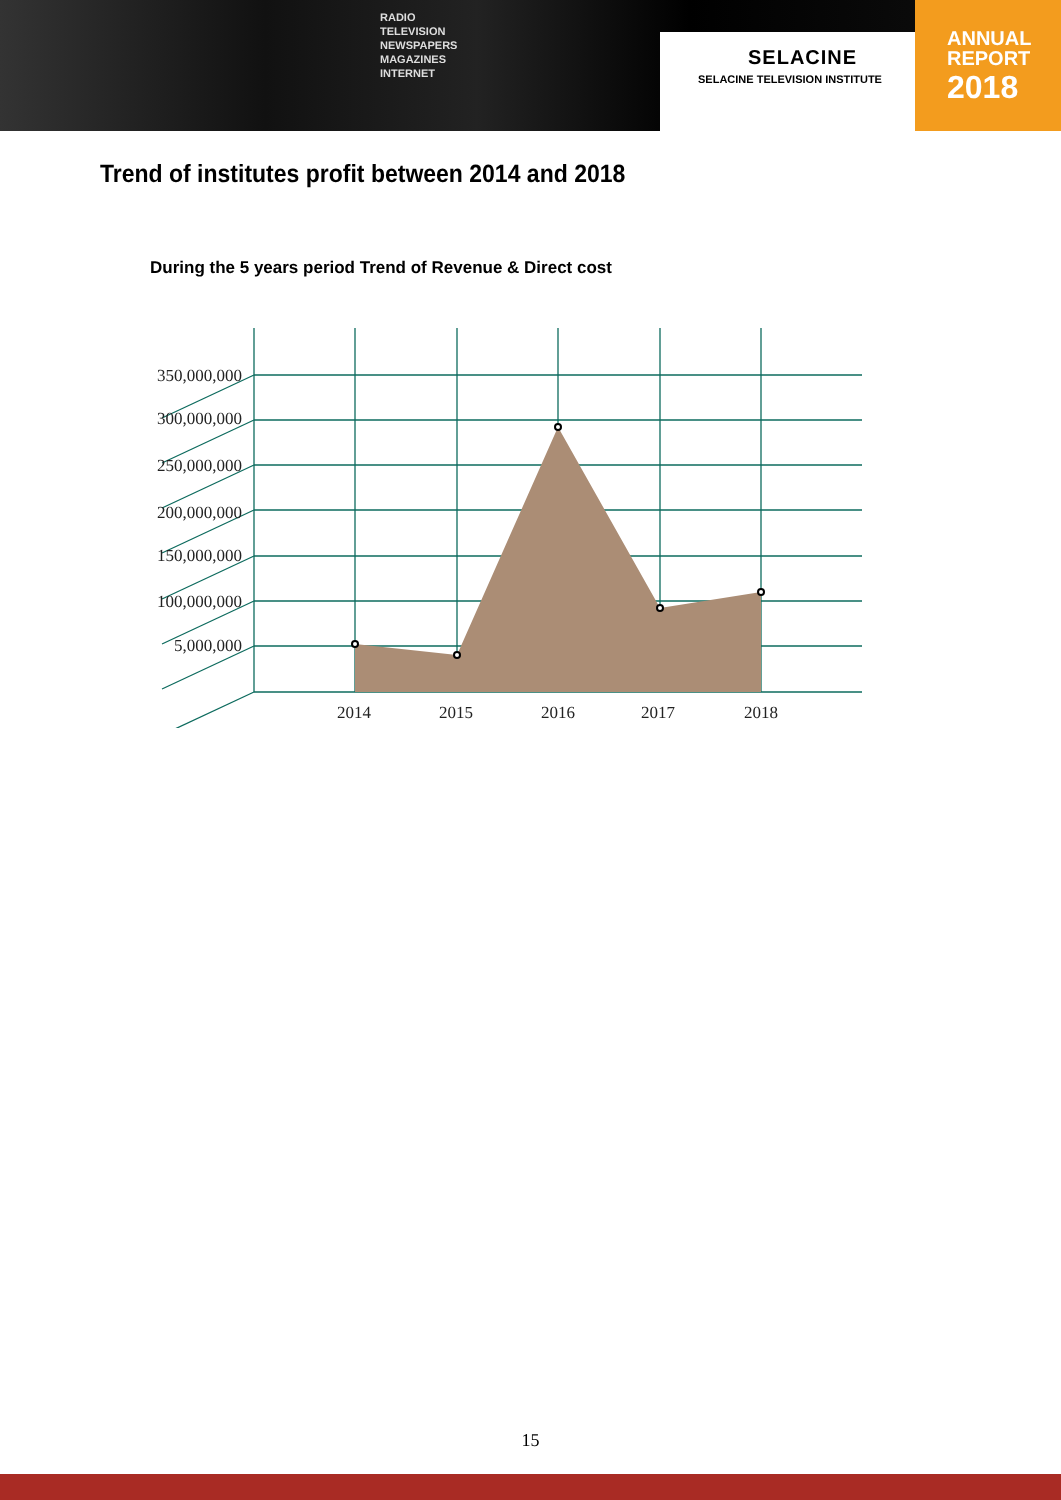RADIO
TELEVISION
NEWSPAPERS
MAGAZINES
INTERNET
SELACINE
SELACINE TELEVISION INSTITUTE
ANNUAL
REPORT
2018
Trend of institutes profit between 2014 and 2018
During the 5 years period Trend of Revenue & Direct cost
350,000,000
300,000,000
250,000,000
200,000,000
150,000,000
100,000,000
5,000,000
2014
2015
2016
2017
2018
15